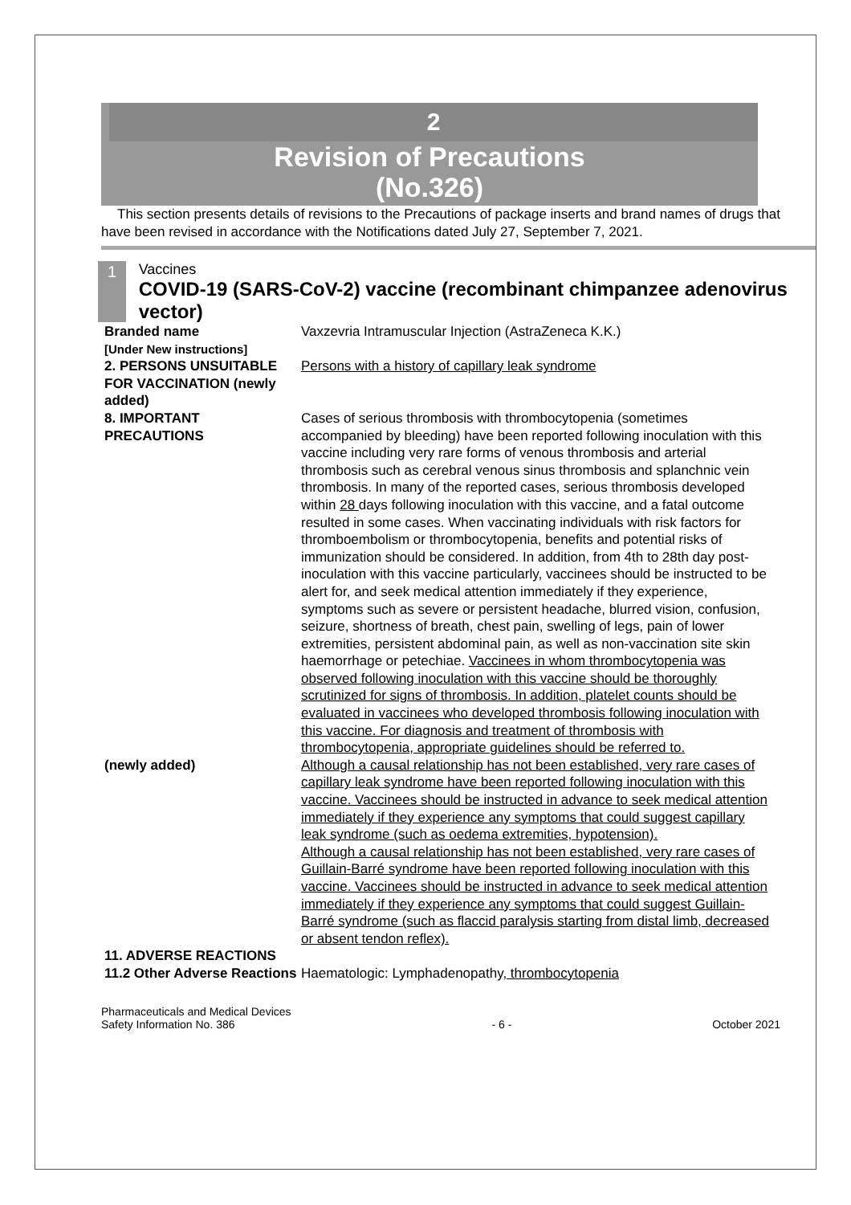2
Revision of Precautions
(No.326)
This section presents details of revisions to the Precautions of package inserts and brand names of drugs that have been revised in accordance with the Notifications dated July 27, September 7, 2021.
1
Vaccines
COVID-19 (SARS-CoV-2) vaccine (recombinant chimpanzee adenovirus vector)
| Branded name | Vaxzevria Intramuscular Injection (AstraZeneca K.K.) |
| [Under New instructions] | |
| 2. PERSONS UNSUITABLE FOR VACCINATION (newly added) | Persons with a history of capillary leak syndrome |
| 8. IMPORTANT PRECAUTIONS | Cases of serious thrombosis with thrombocytopenia (sometimes accompanied by bleeding) have been reported following inoculation with this vaccine including very rare forms of venous thrombosis and arterial thrombosis such as cerebral venous sinus thrombosis and splanchnic vein thrombosis. In many of the reported cases, serious thrombosis developed within 28 days following inoculation with this vaccine, and a fatal outcome resulted in some cases. When vaccinating individuals with risk factors for thromboembolism or thrombocytopenia, benefits and potential risks of immunization should be considered. In addition, from 4th to 28th day post-inoculation with this vaccine particularly, vaccinees should be instructed to be alert for, and seek medical attention immediately if they experience, symptoms such as severe or persistent headache, blurred vision, confusion, seizure, shortness of breath, chest pain, swelling of legs, pain of lower extremities, persistent abdominal pain, as well as non-vaccination site skin haemorrhage or petechiae. Vaccinees in whom thrombocytopenia was observed following inoculation with this vaccine should be thoroughly scrutinized for signs of thrombosis. In addition, platelet counts should be evaluated in vaccinees who developed thrombosis following inoculation with this vaccine. For diagnosis and treatment of thrombosis with thrombocytopenia, appropriate guidelines should be referred to. |
| (newly added) | Although a causal relationship has not been established, very rare cases of capillary leak syndrome have been reported following inoculation with this vaccine. Vaccinees should be instructed in advance to seek medical attention immediately if they experience any symptoms that could suggest capillary leak syndrome (such as oedema extremities, hypotension). Although a causal relationship has not been established, very rare cases of Guillain-Barré syndrome have been reported following inoculation with this vaccine. Vaccinees should be instructed in advance to seek medical attention immediately if they experience any symptoms that could suggest Guillain-Barré syndrome (such as flaccid paralysis starting from distal limb, decreased or absent tendon reflex). |
| 11. ADVERSE REACTIONS 11.2 Other Adverse Reactions | Haematologic: Lymphadenopathy , thrombocytopenia |
Pharmaceuticals and Medical Devices
Safety Information No. 386
- 6 -
October 2021